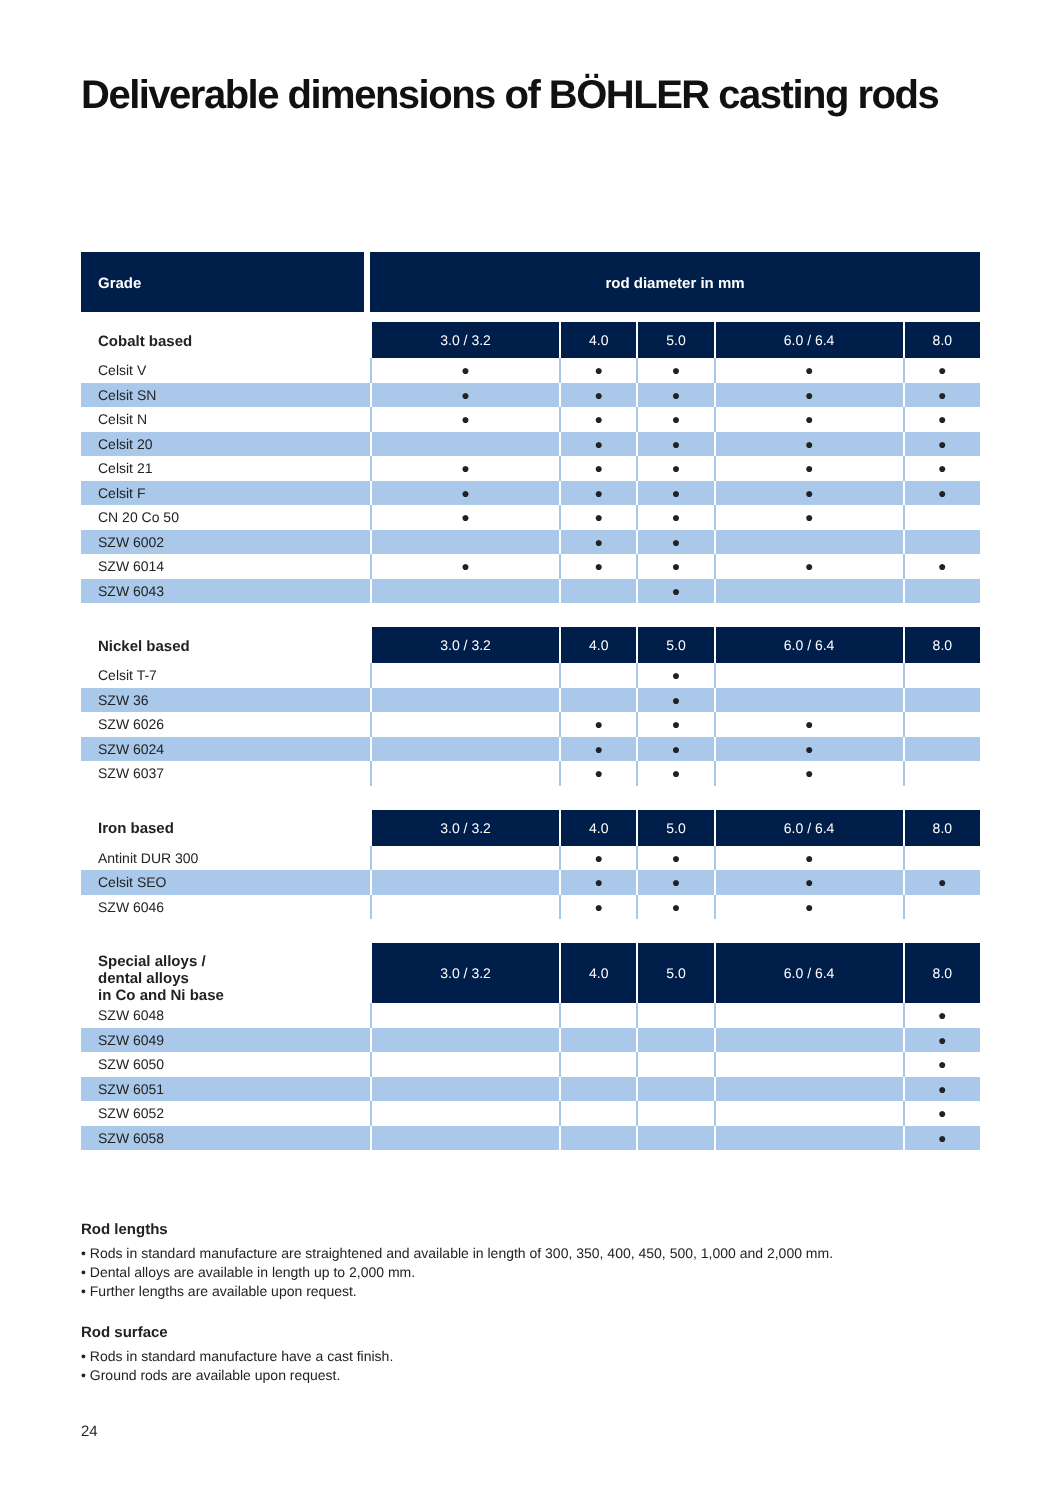Deliverable dimensions of BÖHLER casting rods
| Grade | rod diameter in mm | | | | |
| --- | --- | --- | --- | --- | --- |
| Cobalt based | 3.0 / 3.2 | 4.0 | 5.0 | 6.0 / 6.4 | 8.0 |
| Celsit V | ● | ● | ● | ● | ● |
| Celsit SN | ● | ● | ● | ● | ● |
| Celsit N | ● | ● | ● | ● | ● |
| Celsit 20 | | ● | ● | ● | ● |
| Celsit 21 | ● | ● | ● | ● | ● |
| Celsit F | ● | ● | ● | ● | ● |
| CN 20 Co 50 | ● | ● | ● | ● | |
| SZW 6002 | | ● | ● | | |
| SZW 6014 | ● | ● | ● | ● | ● |
| SZW 6043 | | | ● | | |
| Nickel based | 3.0 / 3.2 | 4.0 | 5.0 | 6.0 / 6.4 | 8.0 |
| Celsit T-7 | | | ● | | |
| SZW 36 | | | ● | | |
| SZW 6026 | | ● | ● | ● | |
| SZW 6024 | | ● | ● | ● | |
| SZW 6037 | | ● | ● | ● | |
| Iron based | 3.0 / 3.2 | 4.0 | 5.0 | 6.0 / 6.4 | 8.0 |
| Antinit DUR 300 | | ● | ● | ● | |
| Celsit SEO | | ● | ● | ● | ● |
| SZW 6046 | | ● | ● | ● | |
| Special alloys / dental alloys in Co and Ni base | 3.0 / 3.2 | 4.0 | 5.0 | 6.0 / 6.4 | 8.0 |
| SZW 6048 | | | | | ● |
| SZW 6049 | | | | | ● |
| SZW 6050 | | | | | ● |
| SZW 6051 | | | | | ● |
| SZW 6052 | | | | | ● |
| SZW 6058 | | | | | ● |
Rod lengths
• Rods in standard manufacture are straightened and available in length of 300, 350, 400, 450, 500, 1,000 and 2,000 mm.
• Dental alloys are available in length up to 2,000 mm.
• Further lengths are available upon request.
Rod surface
• Rods in standard manufacture have a cast finish.
• Ground rods are available upon request.
24